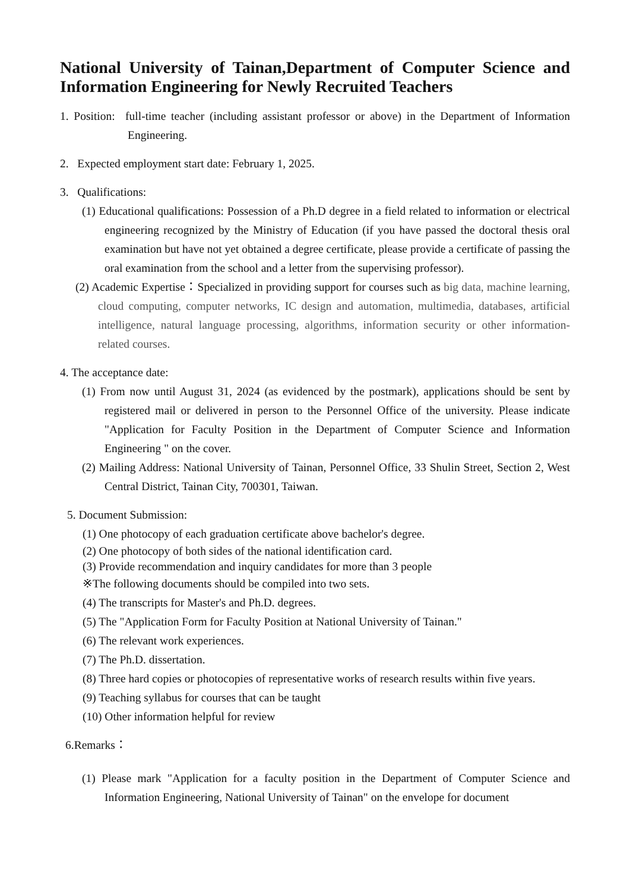National University of Tainan,Department of Computer Science and Information Engineering for Newly Recruited Teachers
1. Position: full-time teacher (including assistant professor or above) in the Department of Information Engineering.
2. Expected employment start date: February 1, 2025.
3. Qualifications:
(1) Educational qualifications: Possession of a Ph.D degree in a field related to information or electrical engineering recognized by the Ministry of Education (if you have passed the doctoral thesis oral examination but have not yet obtained a degree certificate, please provide a certificate of passing the oral examination from the school and a letter from the supervising professor).
(2) Academic Expertise：Specialized in providing support for courses such as big data, machine learning, cloud computing, computer networks, IC design and automation, multimedia, databases, artificial intelligence, natural language processing, algorithms, information security or other information-related courses.
4. The acceptance date:
(1) From now until August 31, 2024 (as evidenced by the postmark), applications should be sent by registered mail or delivered in person to the Personnel Office of the university. Please indicate "Application for Faculty Position in the Department of Computer Science and Information Engineering " on the cover.
(2) Mailing Address: National University of Tainan, Personnel Office, 33 Shulin Street, Section 2, West Central District, Tainan City, 700301, Taiwan.
5. Document Submission:
(1) One photocopy of each graduation certificate above bachelor's degree.
(2) One photocopy of both sides of the national identification card.
(3) Provide recommendation and inquiry candidates for more than 3 people
※The following documents should be compiled into two sets.
(4) The transcripts for Master's and Ph.D. degrees.
(5) The "Application Form for Faculty Position at National University of Tainan."
(6) The relevant work experiences.
(7) The Ph.D. dissertation.
(8) Three hard copies or photocopies of representative works of research results within five years.
(9) Teaching syllabus for courses that can be taught
(10) Other information helpful for review
6.Remarks：
(1) Please mark "Application for a faculty position in the Department of Computer Science and Information Engineering, National University of Tainan" on the envelope for document